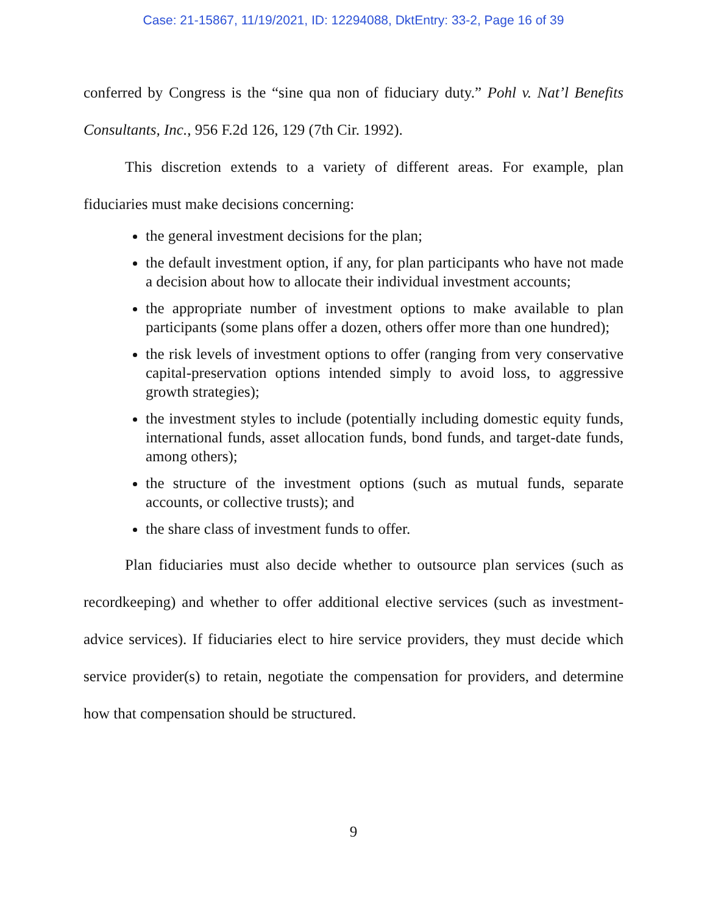Case: 21-15867, 11/19/2021, ID: 12294088, DktEntry: 33-2, Page 16 of 39
conferred by Congress is the “sine qua non of fiduciary duty.” Pohl v. Nat’l Benefits Consultants, Inc., 956 F.2d 126, 129 (7th Cir. 1992).
This discretion extends to a variety of different areas. For example, plan fiduciaries must make decisions concerning:
the general investment decisions for the plan;
the default investment option, if any, for plan participants who have not made a decision about how to allocate their individual investment accounts;
the appropriate number of investment options to make available to plan participants (some plans offer a dozen, others offer more than one hundred);
the risk levels of investment options to offer (ranging from very conservative capital-preservation options intended simply to avoid loss, to aggressive growth strategies);
the investment styles to include (potentially including domestic equity funds, international funds, asset allocation funds, bond funds, and target-date funds, among others);
the structure of the investment options (such as mutual funds, separate accounts, or collective trusts); and
the share class of investment funds to offer.
Plan fiduciaries must also decide whether to outsource plan services (such as recordkeeping) and whether to offer additional elective services (such as investment-advice services). If fiduciaries elect to hire service providers, they must decide which service provider(s) to retain, negotiate the compensation for providers, and determine how that compensation should be structured.
9